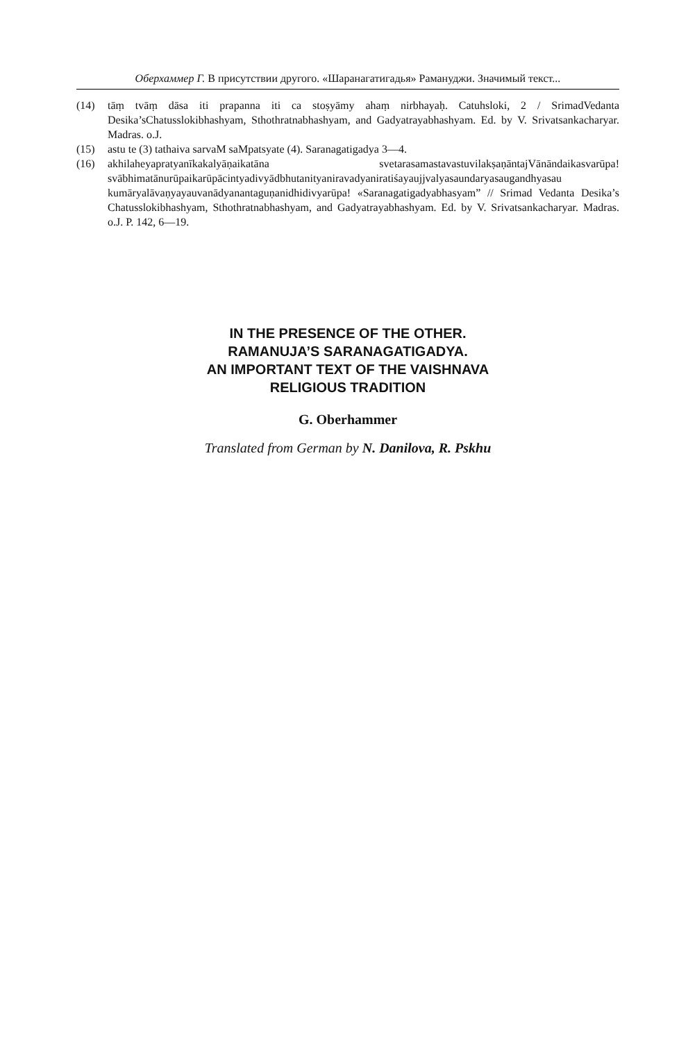Оберхаммер Г. В присутствии другого. «Шаранагатигадья» Рамануджи. Значимый текст...
(14) tāṃ tvāṃ dāsa iti prapanna iti ca stoṣyāmy ahaṃ nirbhayaḥ. Catuhsloki, 2 / SrimadVedanta Desika’sChatusslokibhashyam, Sthothratnabhashyam, and Gadyatrayabhashyam. Ed. by V. Srivatsankacharyar. Madras. o.J.
(15) astu te (3) tathaiva sarvaM saMpatsyate (4). Saranagatigadya 3—4.
(16) akhilaheyapratyanīkakalyāṇaikatāna svetarasamastavastuvilakṣaṇāntajVānāndaikasvarūpa! svābhimatānurūpaikarūpācintyadivyādbhutanityaniravadyaniratiśayaujjvalyasaundaryasaugandhyasau kumāryalāvaṇyayauvanādyanantaguṇanidhidivyarūpa! «Saranagatigadyabhasyam” // Srimad Vedanta Desika’s Chatusslokibhashyam, Sthothratnabhashyam, and Gadyatrayabhashyam. Ed. by V. Srivatsankacharyar. Madras. o.J. P. 142, 6—19.
IN THE PRESENCE OF THE OTHER.
RAMANUJA’S SARANAGATIGADYA.
AN IMPORTANT TEXT OF THE VAISHNAVA
RELIGIOUS TRADITION
G. Oberhammer
Translated from German by N. Danilova, R. Pskhu